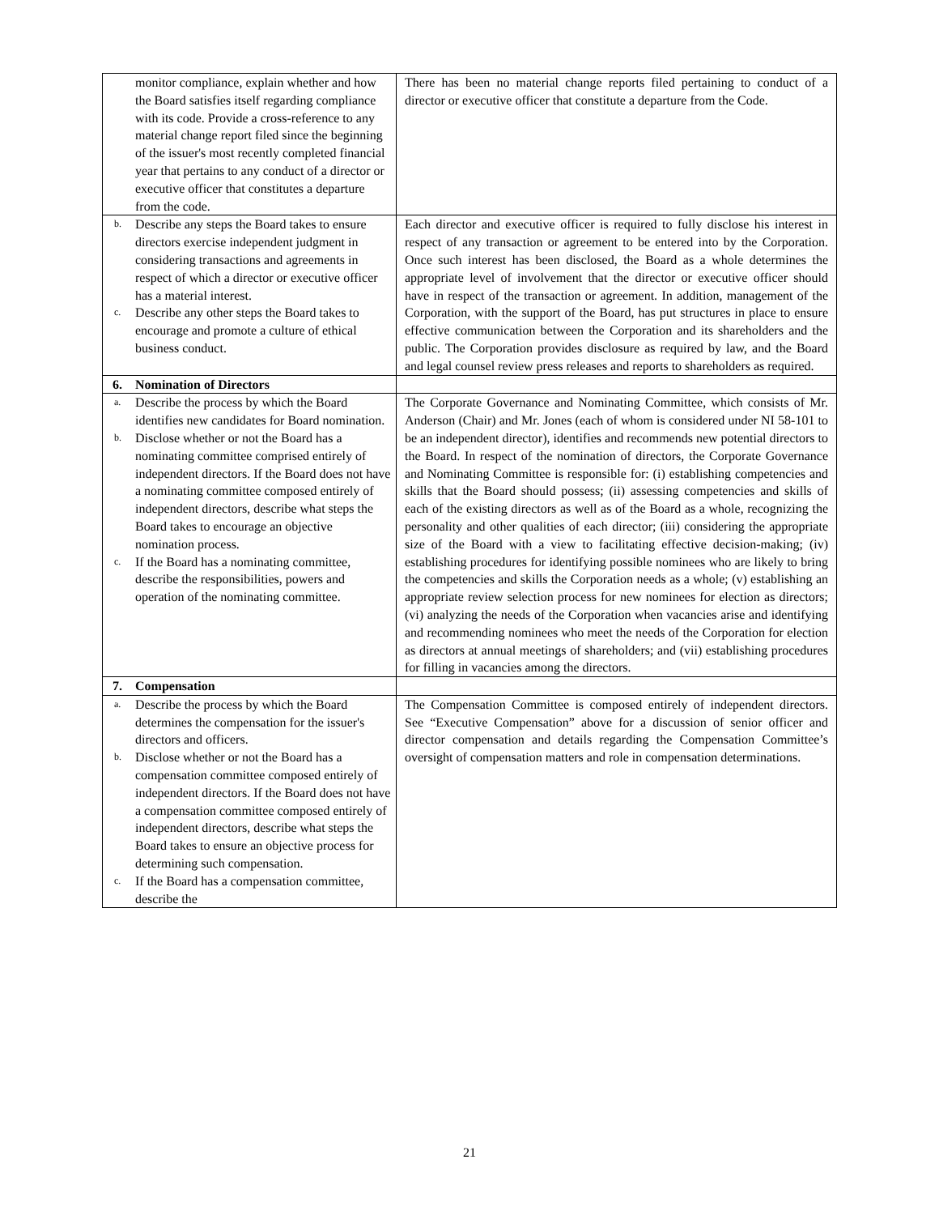| monitor compliance, explain whether and how the Board satisfies itself regarding compliance with its code. Provide a cross-reference to any material change report filed since the beginning of the issuer's most recently completed financial year that pertains to any conduct of a director or executive officer that constitutes a departure from the code. | There has been no material change reports filed pertaining to conduct of a director or executive officer that constitute a departure from the Code. |
| b. Describe any steps the Board takes to ensure directors exercise independent judgment in considering transactions and agreements in respect of which a director or executive officer has a material interest. c. Describe any other steps the Board takes to encourage and promote a culture of ethical business conduct. | Each director and executive officer is required to fully disclose his interest in respect of any transaction or agreement to be entered into by the Corporation. Once such interest has been disclosed, the Board as a whole determines the appropriate level of involvement that the director or executive officer should have in respect of the transaction or agreement. In addition, management of the Corporation, with the support of the Board, has put structures in place to ensure effective communication between the Corporation and its shareholders and the public. The Corporation provides disclosure as required by law, and the Board and legal counsel review press releases and reports to shareholders as required. |
| 6. Nomination of Directors | |
| a. Describe the process by which the Board identifies new candidates for Board nomination. b. Disclose whether or not the Board has a nominating committee comprised entirely of independent directors. If the Board does not have a nominating committee composed entirely of independent directors, describe what steps the Board takes to encourage an objective nomination process. c. If the Board has a nominating committee, describe the responsibilities, powers and operation of the nominating committee. | The Corporate Governance and Nominating Committee, which consists of Mr. Anderson (Chair) and Mr. Jones (each of whom is considered under NI 58-101 to be an independent director), identifies and recommends new potential directors to the Board. In respect of the nomination of directors, the Corporate Governance and Nominating Committee is responsible for: (i) establishing competencies and skills that the Board should possess; (ii) assessing competencies and skills of each of the existing directors as well as of the Board as a whole, recognizing the personality and other qualities of each director; (iii) considering the appropriate size of the Board with a view to facilitating effective decision-making; (iv) establishing procedures for identifying possible nominees who are likely to bring the competencies and skills the Corporation needs as a whole; (v) establishing an appropriate review selection process for new nominees for election as directors; (vi) analyzing the needs of the Corporation when vacancies arise and identifying and recommending nominees who meet the needs of the Corporation for election as directors at annual meetings of shareholders; and (vii) establishing procedures for filling in vacancies among the directors. |
| 7. Compensation | |
| a. Describe the process by which the Board determines the compensation for the issuer's directors and officers. b. Disclose whether or not the Board has a compensation committee composed entirely of independent directors. If the Board does not have a compensation committee composed entirely of independent directors, describe what steps the Board takes to ensure an objective process for determining such compensation. c. If the Board has a compensation committee, describe the | The Compensation Committee is composed entirely of independent directors. See “Executive Compensation” above for a discussion of senior officer and director compensation and details regarding the Compensation Committee’s oversight of compensation matters and role in compensation determinations. |
21